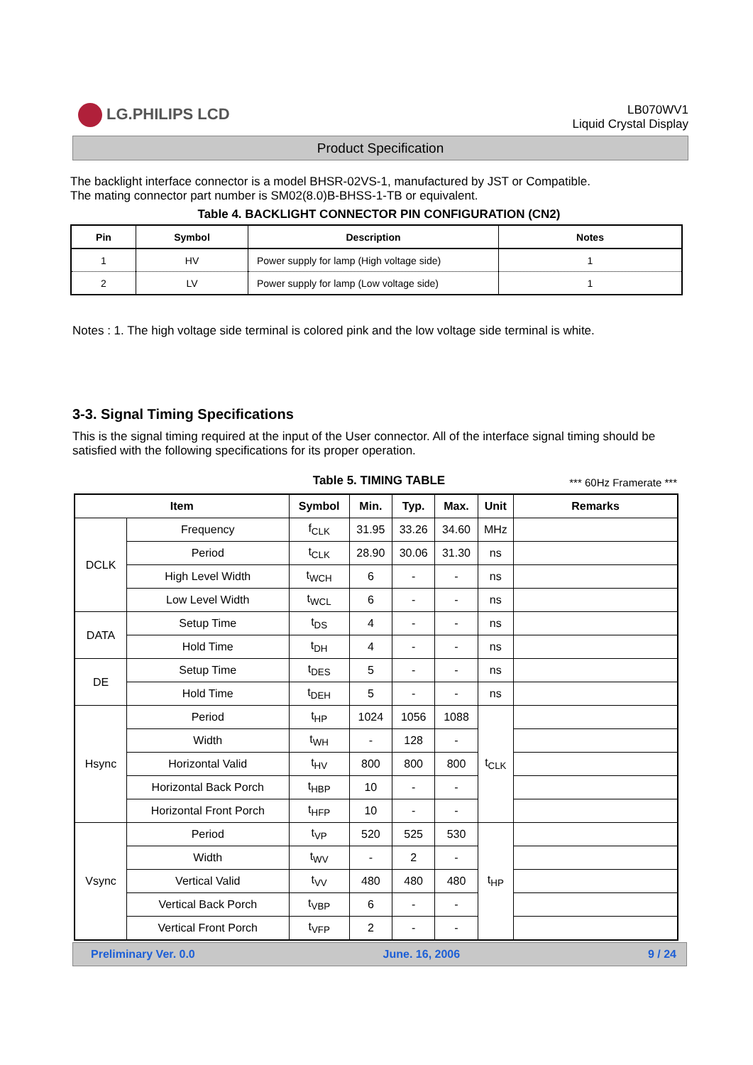LG.PHILIPS LCD
LB070WV1
Liquid Crystal Display
Product Specification
The backlight interface connector is a model BHSR-02VS-1, manufactured by JST or Compatible.
The mating connector part number is SM02(8.0)B-BHSS-1-TB or equivalent.
Table 4. BACKLIGHT CONNECTOR PIN CONFIGURATION (CN2)
| Pin | Symbol | Description | Notes |
| --- | --- | --- | --- |
| 1 | HV | Power supply for lamp (High voltage side) | 1 |
| 2 | LV | Power supply for lamp (Low voltage side) | 1 |
Notes : 1. The high voltage side terminal is colored pink and the low voltage side terminal is white.
3-3. Signal Timing Specifications
This is the signal timing required at the input of the User connector. All of the interface signal timing should be satisfied with the following specifications for its proper operation.
Table 5. TIMING TABLE
*** 60Hz Framerate ***
| Item | | Symbol | Min. | Typ. | Max. | Unit | Remarks |
| --- | --- | --- | --- | --- | --- | --- | --- |
| DCLK | Frequency | f<sub>CLK</sub> | 31.95 | 33.26 | 34.60 | MHz | |
| | Period | t<sub>CLK</sub> | 28.90 | 30.06 | 31.30 | ns | |
| | High Level Width | t<sub>WCH</sub> | 6 | - | - | ns | |
| | Low Level Width | t<sub>WCL</sub> | 6 | - | - | ns | |
| DATA | Setup Time | t<sub>DS</sub> | 4 | - | - | ns | |
| | Hold Time | t<sub>DH</sub> | 4 | - | - | ns | |
| DE | Setup Time | t<sub>DES</sub> | 5 | - | - | ns | |
| | Hold Time | t<sub>DEH</sub> | 5 | - | - | ns | |
| Hsync | Period | t<sub>HP</sub> | 1024 | 1056 | 1088 | t<sub>CLK</sub> | |
| | Width | t<sub>WH</sub> | - | 128 | - | | |
| | Horizontal Valid | t<sub>HV</sub> | 800 | 800 | 800 | | |
| | Horizontal Back Porch | t<sub>HBP</sub> | 10 | - | - | | |
| | Horizontal Front Porch | t<sub>HFP</sub> | 10 | - | - | | |
| Vsync | Period | t<sub>VP</sub> | 520 | 525 | 530 | t<sub>HP</sub> | |
| | Width | t<sub>WV</sub> | - | 2 | - | | |
| | Vertical Valid | t<sub>VV</sub> | 480 | 480 | 480 | | |
| | Vertical Back Porch | t<sub>VBP</sub> | 6 | - | - | | |
| | Vertical Front Porch | t<sub>VFP</sub> | 2 | - | - | | |
Preliminary Ver. 0.0 June. 16, 2006 9 / 24